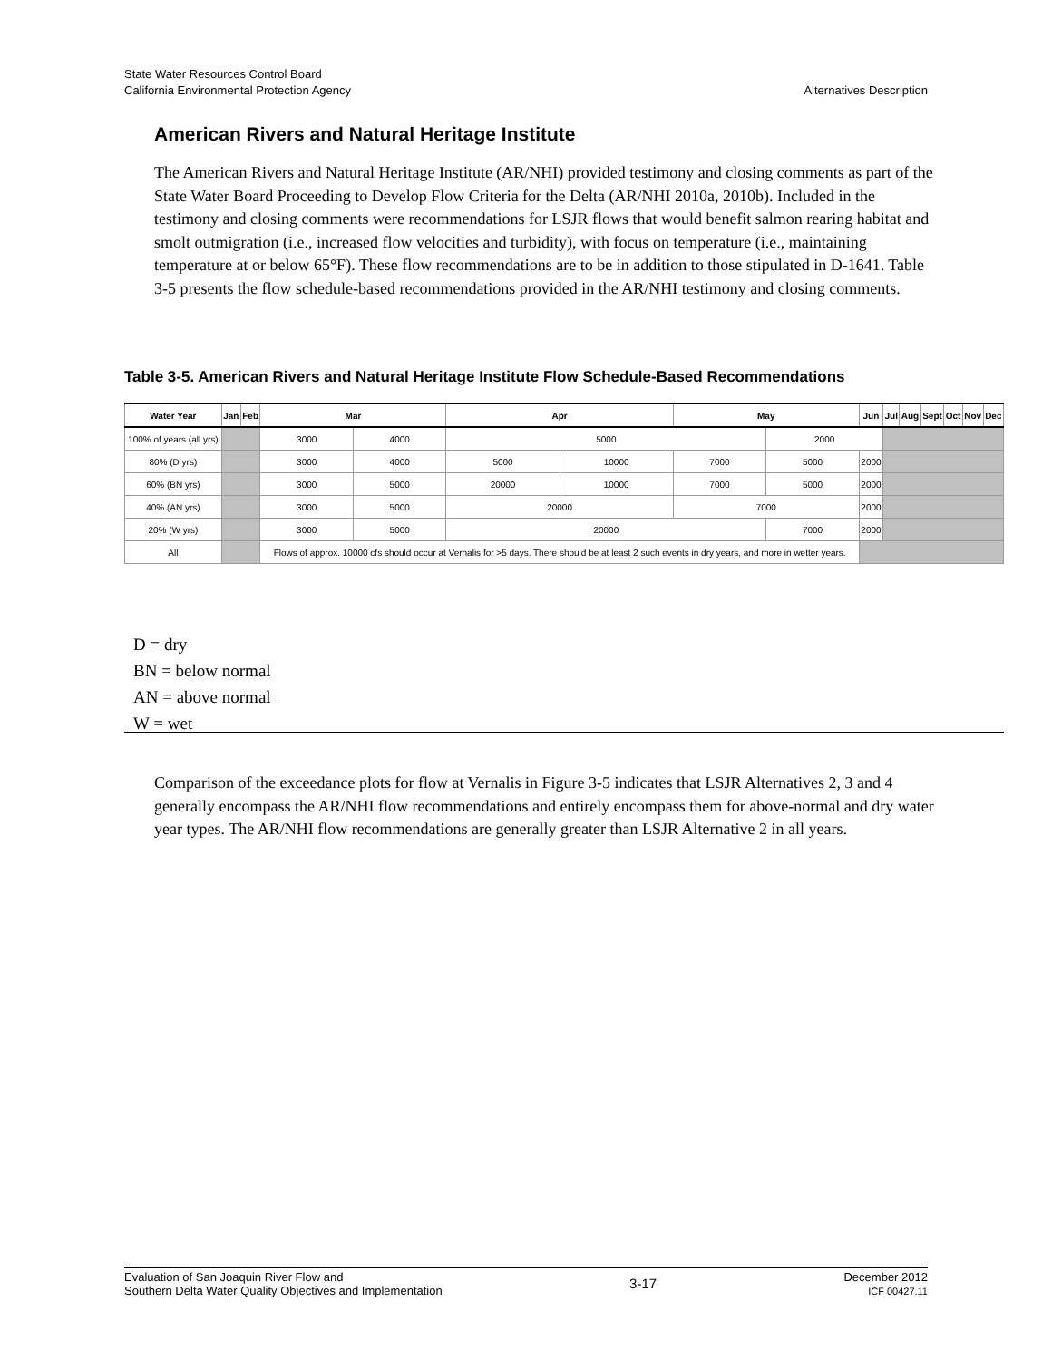State Water Resources Control Board
California Environmental Protection Agency Alternatives Description
American Rivers and Natural Heritage Institute
The American Rivers and Natural Heritage Institute (AR/NHI) provided testimony and closing comments as part of the State Water Board Proceeding to Develop Flow Criteria for the Delta (AR/NHI 2010a, 2010b). Included in the testimony and closing comments were recommendations for LSJR flows that would benefit salmon rearing habitat and smolt outmigration (i.e., increased flow velocities and turbidity), with focus on temperature (i.e., maintaining temperature at or below 65°F). These flow recommendations are to be in addition to those stipulated in D-1641. Table 3-5 presents the flow schedule-based recommendations provided in the AR/NHI testimony and closing comments.
Table 3-5. American Rivers and Natural Heritage Institute Flow Schedule-Based Recommendations
| Water Year | Jan | Feb | Mar | | Apr | | May | | Jun | | Jul | Aug | Sept | Oct | Nov | Dec |
| --- | --- | --- | --- | --- | --- | --- | --- | --- | --- | --- | --- | --- | --- | --- | --- | --- |
| 100% of years (all yrs) | | | 3000 | 4000 | 5000 | | | 2000 | | | | | | | | |
| 80% (D yrs) | | | 3000 | 4000 | 5000 | 10000 | 7000 | 5000 | 2000 | | | | | | | |
| 60% (BN yrs) | | | 3000 | 5000 | 20000 | 10000 | 7000 | 5000 | 2000 | | | | | | | |
| 40% (AN yrs) | | | 3000 | 5000 | 20000 | | 7000 | | 2000 | | | | | | | |
| 20% (W yrs) | | | 3000 | 5000 | 20000 | | | 7000 | | 2000 | | | | | | |
| All | | | Flows of approx. 10000 cfs should occur at Vernalis for >5 days. There should be at least 2 such events in dry years, and more in wetter years. | | | | | | | | | | | | | |
D = dry
BN = below normal
AN = above normal
W = wet
Comparison of the exceedance plots for flow at Vernalis in Figure 3-5 indicates that LSJR Alternatives 2, 3 and 4 generally encompass the AR/NHI flow recommendations and entirely encompass them for above-normal and dry water year types. The AR/NHI flow recommendations are generally greater than LSJR Alternative 2 in all years.
Evaluation of San Joaquin River Flow and
Southern Delta Water Quality Objectives and Implementation
3-17
December 2012
ICF 00427.11